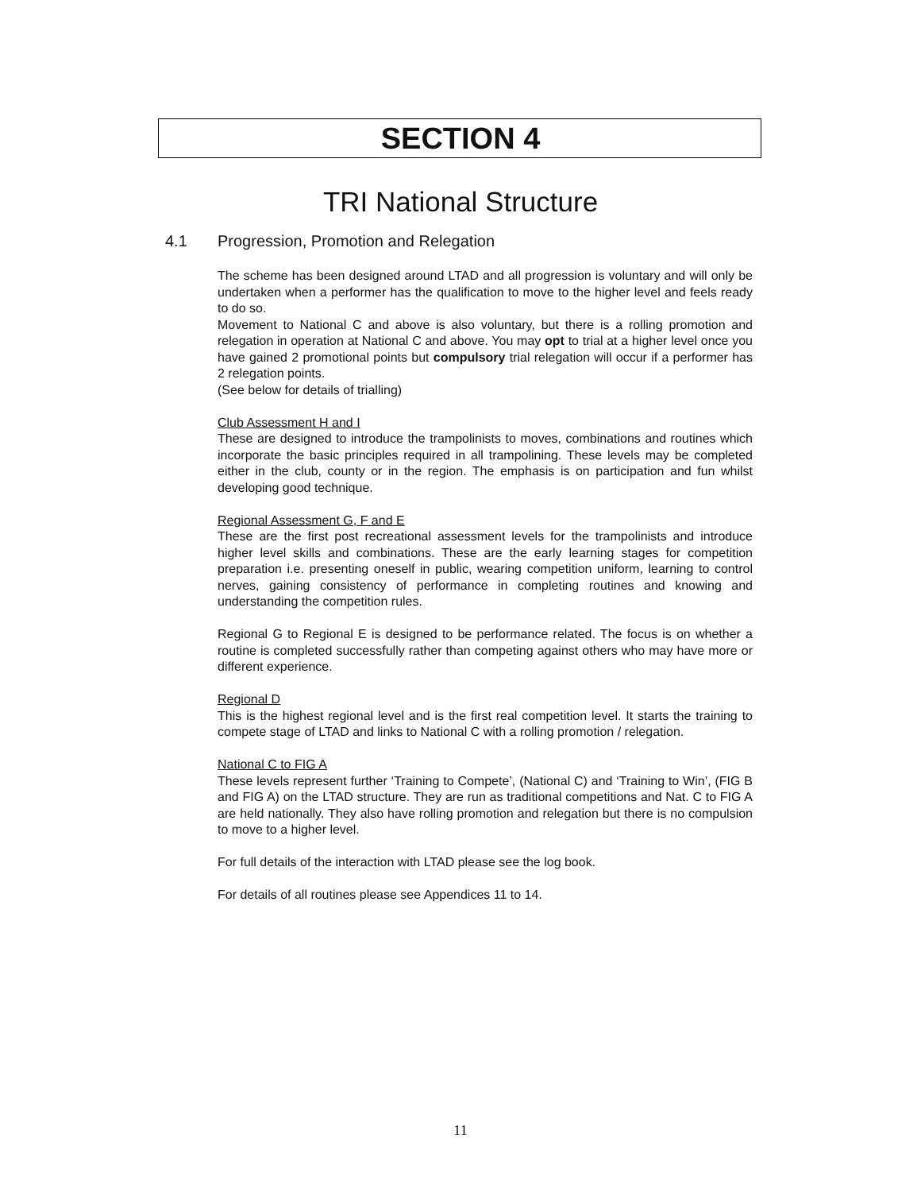SECTION 4
TRI National Structure
4.1 Progression, Promotion and Relegation
The scheme has been designed around LTAD and all progression is voluntary and will only be undertaken when a performer has the qualification to move to the higher level and feels ready to do so.
Movement to National C and above is also voluntary, but there is a rolling promotion and relegation in operation at National C and above. You may opt to trial at a higher level once you have gained 2 promotional points but compulsory trial relegation will occur if a performer has 2 relegation points.
(See below for details of trialling)
Club Assessment H and I
These are designed to introduce the trampolinists to moves, combinations and routines which incorporate the basic principles required in all trampolining. These levels may be completed either in the club, county or in the region. The emphasis is on participation and fun whilst developing good technique.
Regional Assessment G, F and E
These are the first post recreational assessment levels for the trampolinists and introduce higher level skills and combinations. These are the early learning stages for competition preparation i.e. presenting oneself in public, wearing competition uniform, learning to control nerves, gaining consistency of performance in completing routines and knowing and understanding the competition rules.
Regional G to Regional E is designed to be performance related. The focus is on whether a routine is completed successfully rather than competing against others who may have more or different experience.
Regional D
This is the highest regional level and is the first real competition level. It starts the training to compete stage of LTAD and links to National C with a rolling promotion / relegation.
National C to FIG A
These levels represent further ‘Training to Compete’, (National C) and ‘Training to Win’, (FIG B and FIG A) on the LTAD structure. They are run as traditional competitions and Nat. C to FIG A are held nationally. They also have rolling promotion and relegation but there is no compulsion to move to a higher level.
For full details of the interaction with LTAD please see the log book.
For details of all routines please see Appendices 11 to 14.
11